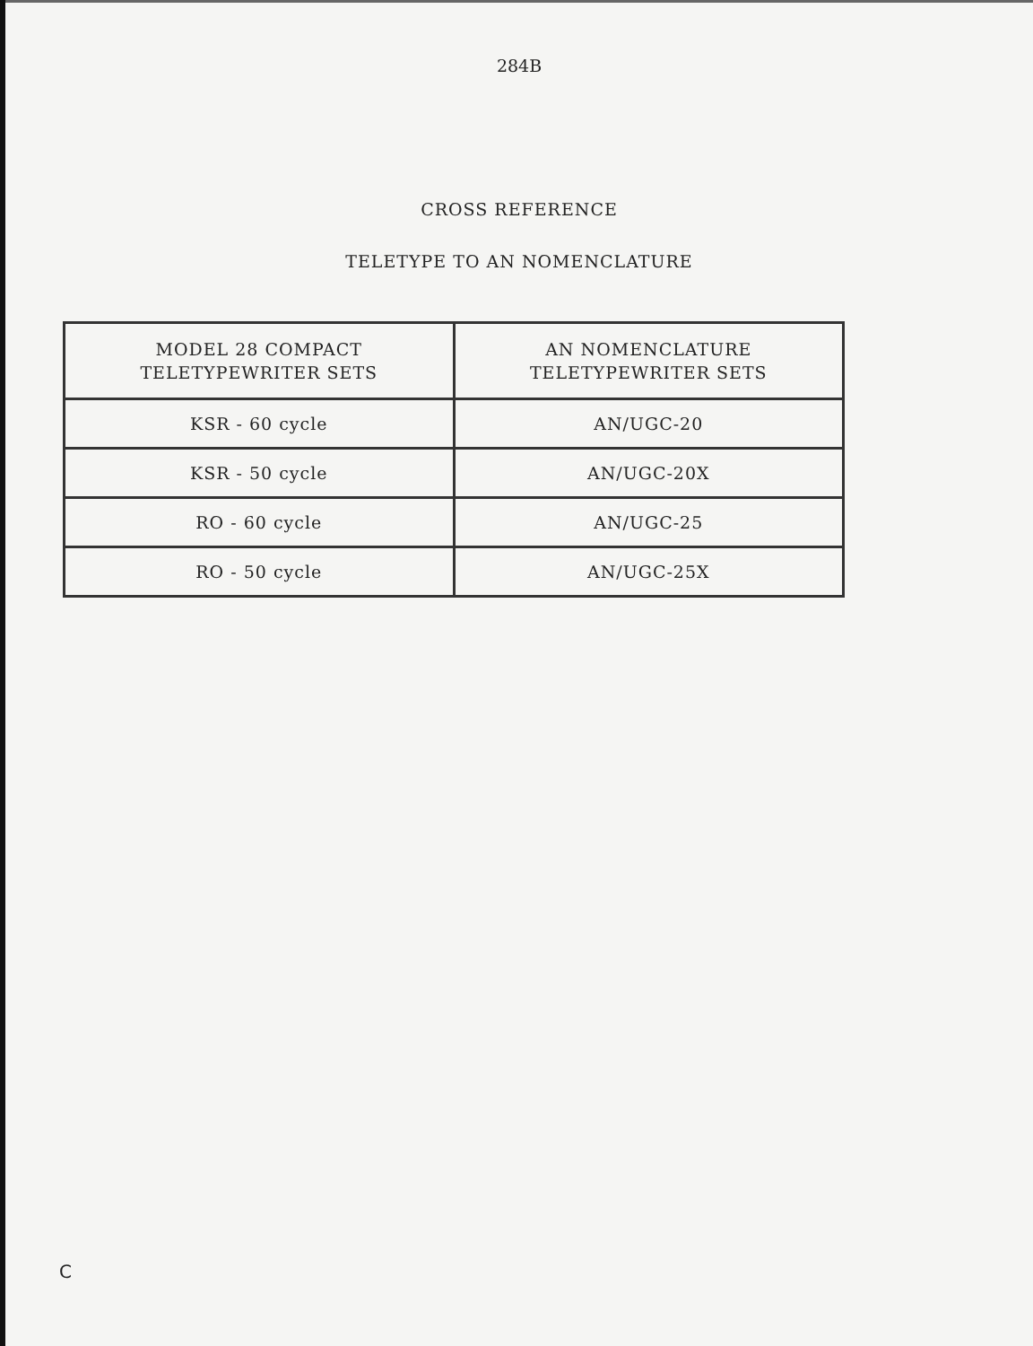284B
CROSS REFERENCE
TELETYPE TO AN NOMENCLATURE
| MODEL 28 COMPACT TELETYPEWRITER SETS | AN NOMENCLATURE TELETYPEWRITER SETS |
| --- | --- |
| KSR - 60 cycle | AN/UGC-20 |
| KSR - 50 cycle | AN/UGC-20X |
| RO - 60 cycle | AN/UGC-25 |
| RO - 50 cycle | AN/UGC-25X |
C